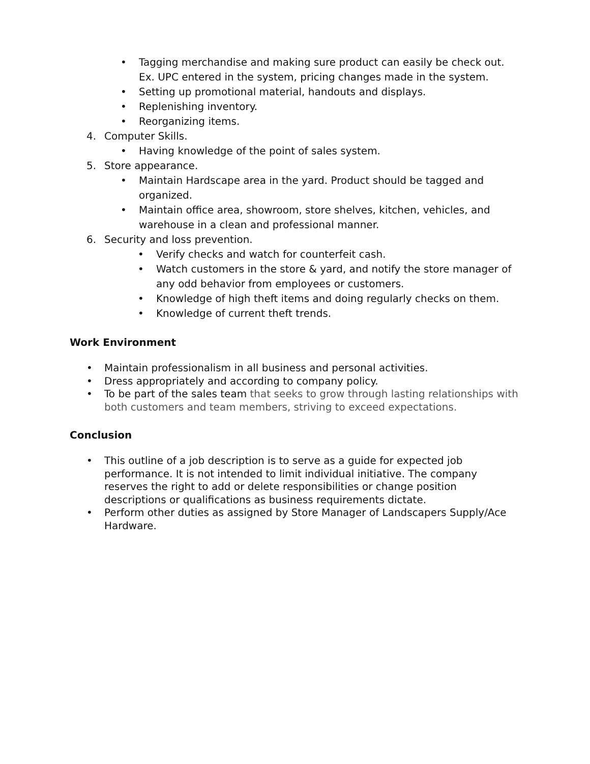• Tagging merchandise and making sure product can easily be check out. Ex. UPC entered in the system, pricing changes made in the system.
• Setting up promotional material, handouts and displays.
• Replenishing inventory.
• Reorganizing items.
4. Computer Skills.
• Having knowledge of the point of sales system.
5. Store appearance.
• Maintain Hardscape area in the yard. Product should be tagged and organized.
• Maintain office area, showroom, store shelves, kitchen, vehicles, and warehouse in a clean and professional manner.
6. Security and loss prevention.
• Verify checks and watch for counterfeit cash.
• Watch customers in the store & yard, and notify the store manager of any odd behavior from employees or customers.
• Knowledge of high theft items and doing regularly checks on them.
• Knowledge of current theft trends.
Work Environment
• Maintain professionalism in all business and personal activities.
• Dress appropriately and according to company policy.
• To be part of the sales team that seeks to grow through lasting relationships with both customers and team members, striving to exceed expectations.
Conclusion
• This outline of a job description is to serve as a guide for expected job performance. It is not intended to limit individual initiative. The company reserves the right to add or delete responsibilities or change position descriptions or qualifications as business requirements dictate.
• Perform other duties as assigned by Store Manager of Landscapers Supply/Ace Hardware.